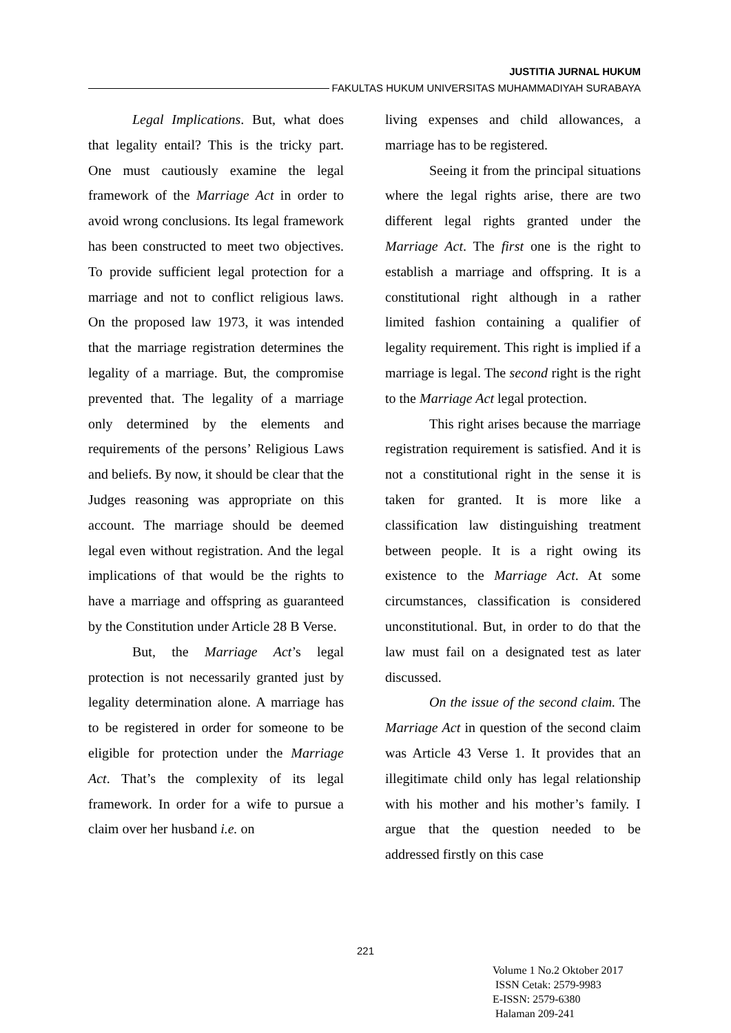JUSTITIA JURNAL HUKUM
FAKULTAS HUKUM UNIVERSITAS MUHAMMADIYAH SURABAYA
Legal Implications. But, what does that legality entail? This is the tricky part. One must cautiously examine the legal framework of the Marriage Act in order to avoid wrong conclusions. Its legal framework has been constructed to meet two objectives. To provide sufficient legal protection for a marriage and not to conflict religious laws. On the proposed law 1973, it was intended that the marriage registration determines the legality of a marriage. But, the compromise prevented that. The legality of a marriage only determined by the elements and requirements of the persons’ Religious Laws and beliefs. By now, it should be clear that the Judges reasoning was appropriate on this account. The marriage should be deemed legal even without registration. And the legal implications of that would be the rights to have a marriage and offspring as guaranteed by the Constitution under Article 28 B Verse.
But, the Marriage Act’s legal protection is not necessarily granted just by legality determination alone. A marriage has to be registered in order for someone to be eligible for protection under the Marriage Act. That’s the complexity of its legal framework. In order for a wife to pursue a claim over her husband i.e. on
living expenses and child allowances, a marriage has to be registered.
Seeing it from the principal situations where the legal rights arise, there are two different legal rights granted under the Marriage Act. The first one is the right to establish a marriage and offspring. It is a constitutional right although in a rather limited fashion containing a qualifier of legality requirement. This right is implied if a marriage is legal. The second right is the right to the Marriage Act legal protection.
This right arises because the marriage registration requirement is satisfied. And it is not a constitutional right in the sense it is taken for granted. It is more like a classification law distinguishing treatment between people. It is a right owing its existence to the Marriage Act. At some circumstances, classification is considered unconstitutional. But, in order to do that the law must fail on a designated test as later discussed.
On the issue of the second claim. The Marriage Act in question of the second claim was Article 43 Verse 1. It provides that an illegitimate child only has legal relationship with his mother and his mother’s family. I argue that the question needed to be addressed firstly on this case
221
Volume 1 No.2 Oktober 2017
ISSN Cetak: 2579-9983
E-ISSN: 2579-6380
Halaman 209-241